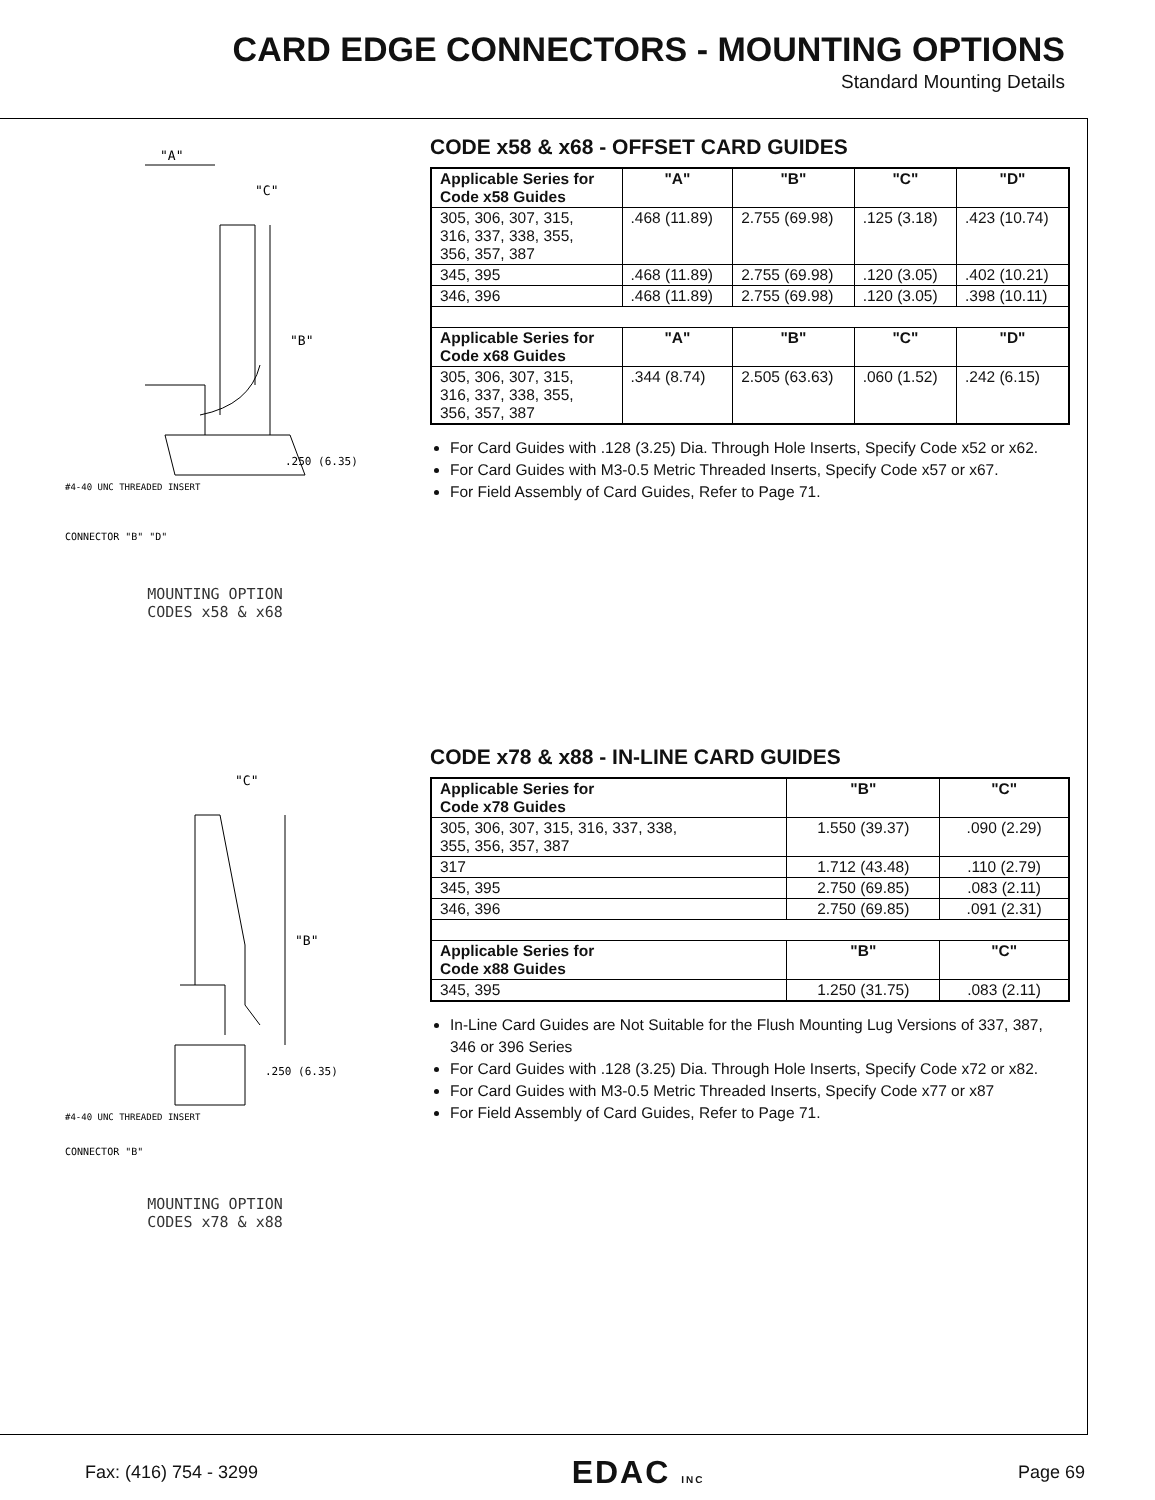CARD EDGE CONNECTORS - MOUNTING OPTIONS
Standard Mounting Details
"A"
"C"
"B"
.250 (6.35)
#4-40 UNC THREADED INSERT
CONNECTOR "B" "D"
MOUNTING OPTION
CODES x58 & x68
CODE x58 & x68 - OFFSET CARD GUIDES
| Applicable Series for Code x58 Guides | "A" | "B" | "C" | "D" |
| --- | --- | --- | --- | --- |
| 305, 306, 307, 315, 316, 337, 338, 355, 356, 357, 387 | .468 (11.89) | 2.755 (69.98) | .125 (3.18) | .423 (10.74) |
| 345, 395 | .468 (11.89) | 2.755 (69.98) | .120 (3.05) | .402 (10.21) |
| 346, 396 | .468 (11.89) | 2.755 (69.98) | .120 (3.05) | .398 (10.11) |
| Applicable Series for Code x68 Guides | "A" | "B" | "C" | "D" |
| 305, 306, 307, 315, 316, 337, 338, 355, 356, 357, 387 | .344 (8.74) | 2.505 (63.63) | .060 (1.52) | .242 (6.15) |
For Card Guides with .128 (3.25) Dia. Through Hole Inserts, Specify Code x52 or x62.
For Card Guides with M3-0.5 Metric Threaded Inserts, Specify Code x57 or x67.
For Field Assembly of Card Guides, Refer to Page 71.
"C"
"B"
.250 (6.35)
#4-40 UNC THREADED INSERT
CONNECTOR "B"
MOUNTING OPTION
CODES x78 & x88
CODE x78 & x88 - IN-LINE CARD GUIDES
| Applicable Series for Code x78 Guides | "B" | "C" |
| --- | --- | --- |
| 305, 306, 307, 315, 316, 337, 338, 355, 356, 357, 387 | 1.550 (39.37) | .090 (2.29) |
| 317 | 1.712 (43.48) | .110 (2.79) |
| 345, 395 | 2.750 (69.85) | .083 (2.11) |
| 346, 396 | 2.750 (69.85) | .091 (2.31) |
| Applicable Series for Code x88 Guides | "B" | "C" |
| 345, 395 | 1.250 (31.75) | .083 (2.11) |
In-Line Card Guides are Not Suitable for the Flush Mounting Lug Versions of 337, 387, 346 or 396 Series
For Card Guides with .128 (3.25) Dia. Through Hole Inserts, Specify Code x72 or x82.
For Card Guides with M3-0.5 Metric Threaded Inserts, Specify Code x77 or x87
For Field Assembly of Card Guides, Refer to Page 71.
Fax: (416) 754 - 3299 EDAC INC Page 69